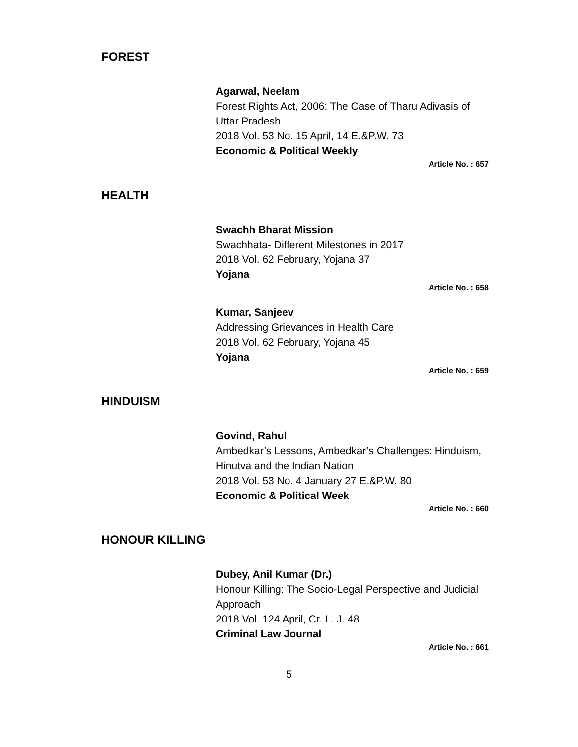FOREST
Agarwal, Neelam
Forest Rights Act, 2006: The Case of Tharu Adivasis of Uttar Pradesh
2018 Vol. 53 No. 15 April, 14 E.&P.W. 73
Economic & Political Weekly
Article No. : 657
HEALTH
Swachh Bharat Mission
Swachhata- Different Milestones in 2017
2018 Vol. 62 February, Yojana 37
Yojana
Article No. : 658
Kumar, Sanjeev
Addressing Grievances in Health Care
2018 Vol. 62 February, Yojana 45
Yojana
Article No. : 659
HINDUISM
Govind, Rahul
Ambedkar’s Lessons, Ambedkar’s Challenges: Hinduism, Hinutva and the Indian Nation
2018 Vol. 53 No. 4 January 27 E.&P.W. 80
Economic & Political Week
Article No. : 660
HONOUR KILLING
Dubey, Anil Kumar (Dr.)
Honour Killing: The Socio-Legal Perspective and Judicial Approach
2018 Vol. 124 April, Cr. L. J. 48
Criminal Law Journal
Article No. : 661
5